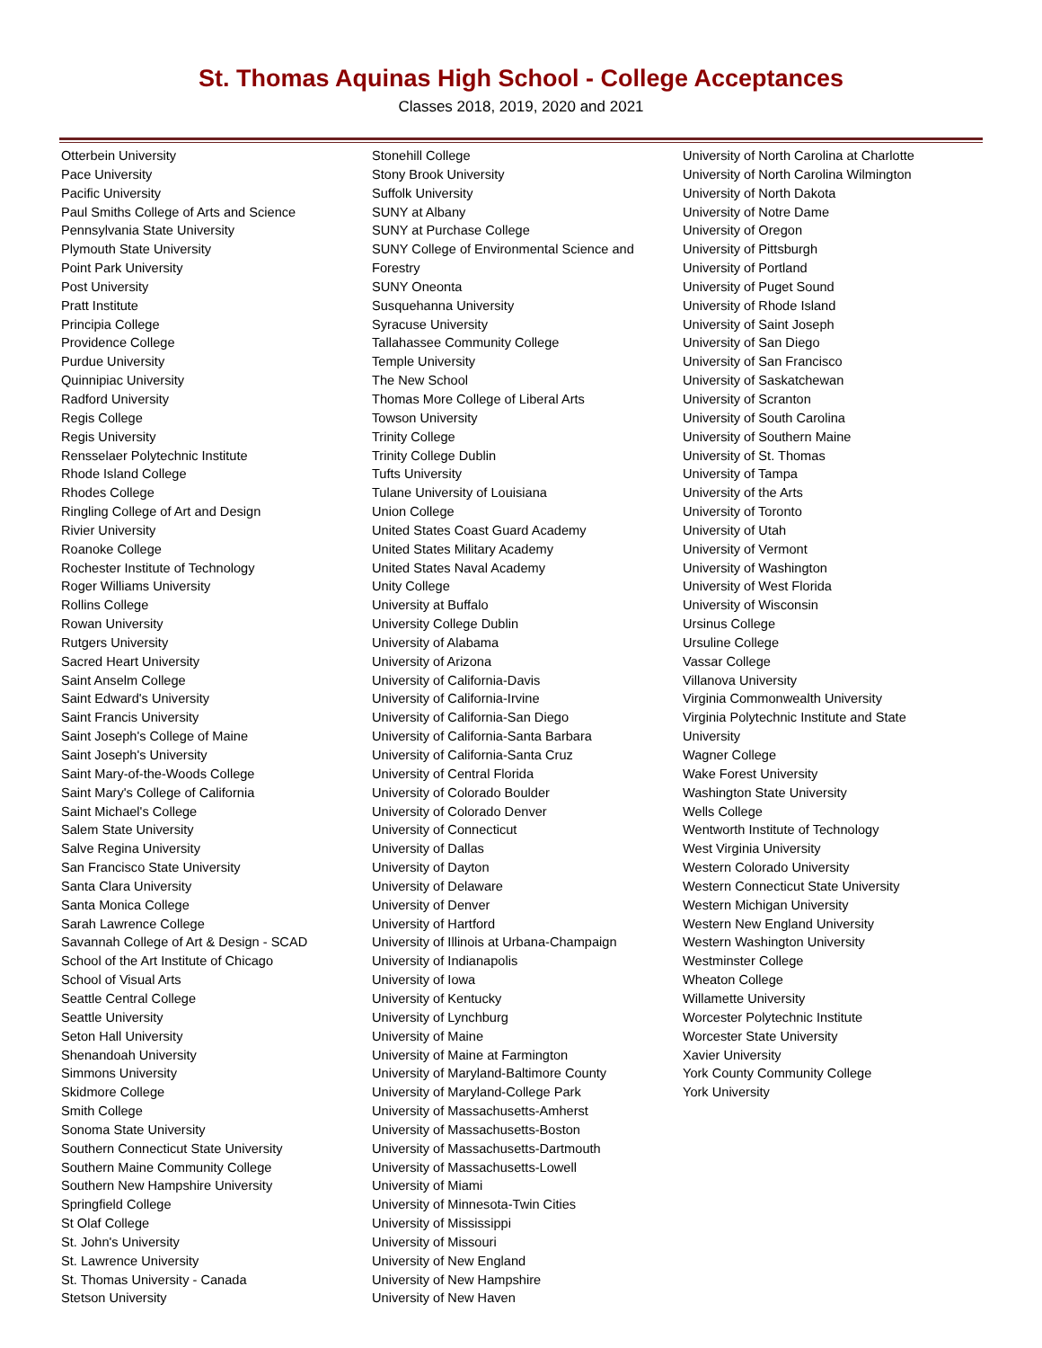St. Thomas Aquinas High School - College Acceptances
Classes 2018, 2019, 2020 and 2021
Otterbein University
Pace University
Pacific University
Paul Smiths College of Arts and Science
Pennsylvania State University
Plymouth State University
Point Park University
Post University
Pratt Institute
Principia College
Providence College
Purdue University
Quinnipiac University
Radford University
Regis College
Regis University
Rensselaer Polytechnic Institute
Rhode Island College
Rhodes College
Ringling College of Art and Design
Rivier University
Roanoke College
Rochester Institute of Technology
Roger Williams University
Rollins College
Rowan University
Rutgers University
Sacred Heart University
Saint Anselm College
Saint Edward's University
Saint Francis University
Saint Joseph's College of Maine
Saint Joseph's University
Saint Mary-of-the-Woods College
Saint Mary's College of California
Saint Michael's College
Salem State University
Salve Regina University
San Francisco State University
Santa Clara University
Santa Monica College
Sarah Lawrence College
Savannah College of Art & Design - SCAD
School of the Art Institute of Chicago
School of Visual Arts
Seattle Central College
Seattle University
Seton Hall University
Shenandoah University
Simmons University
Skidmore College
Smith College
Sonoma State University
Southern Connecticut State University
Southern Maine Community College
Southern New Hampshire University
Springfield College
St Olaf College
St. John's University
St. Lawrence University
St. Thomas University - Canada
Stetson University
Stonehill College
Stony Brook University
Suffolk University
SUNY at Albany
SUNY at Purchase College
SUNY College of Environmental Science and
Forestry
SUNY Oneonta
Susquehanna University
Syracuse University
Tallahassee Community College
Temple University
The New School
Thomas More College of Liberal Arts
Towson University
Trinity College
Trinity College Dublin
Tufts University
Tulane University of Louisiana
Union College
United States Coast Guard Academy
United States Military Academy
United States Naval Academy
Unity College
University at Buffalo
University College Dublin
University of Alabama
University of Arizona
University of California-Davis
University of California-Irvine
University of California-San Diego
University of California-Santa Barbara
University of California-Santa Cruz
University of Central Florida
University of Colorado Boulder
University of Colorado Denver
University of Connecticut
University of Dallas
University of Dayton
University of Delaware
University of Denver
University of Hartford
University of Illinois at Urbana-Champaign
University of Indianapolis
University of Iowa
University of Kentucky
University of Lynchburg
University of Maine
University of Maine at Farmington
University of Maryland-Baltimore County
University of Maryland-College Park
University of Massachusetts-Amherst
University of Massachusetts-Boston
University of Massachusetts-Dartmouth
University of Massachusetts-Lowell
University of Miami
University of Minnesota-Twin Cities
University of Mississippi
University of Missouri
University of New England
University of New Hampshire
University of New Haven
University of North Carolina at Charlotte
University of North Carolina Wilmington
University of North Dakota
University of Notre Dame
University of Oregon
University of Pittsburgh
University of Portland
University of Puget Sound
University of Rhode Island
University of Saint Joseph
University of San Diego
University of San Francisco
University of Saskatchewan
University of Scranton
University of South Carolina
University of Southern Maine
University of St. Thomas
University of Tampa
University of the Arts
University of Toronto
University of Utah
University of Vermont
University of Washington
University of West Florida
University of Wisconsin
Ursinus College
Ursuline College
Vassar College
Villanova University
Virginia Commonwealth University
Virginia Polytechnic Institute and State
University
Wagner College
Wake Forest University
Washington State University
Wells College
Wentworth Institute of Technology
West Virginia University
Western Colorado University
Western Connecticut State University
Western Michigan University
Western New England University
Western Washington University
Westminster College
Wheaton College
Willamette University
Worcester Polytechnic Institute
Worcester State University
Xavier University
York County Community College
York University